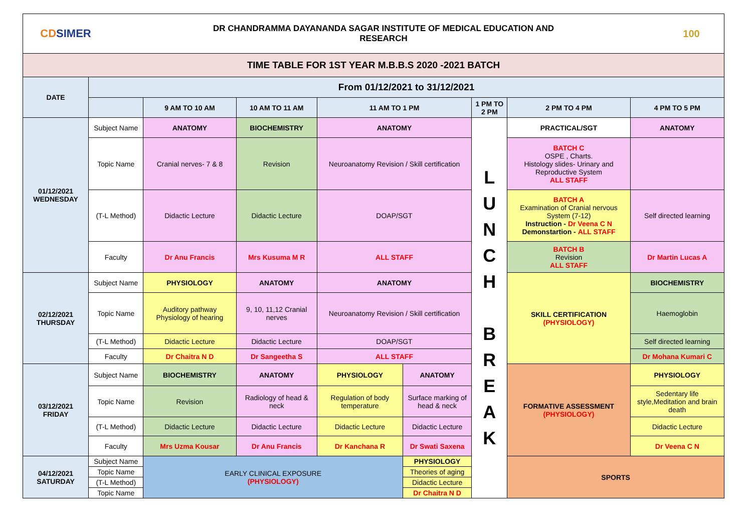CDSIMER
DR CHANDRAMMA DAYANANDA SAGAR INSTITUTE OF MEDICAL EDUCATION AND
RESEARCH
100
| TIME TABLE FOR 1ST YEAR M.B.B.S 2020 -2021 BATCH | | | | | | | | |
| --- | --- | --- | --- | --- | --- | --- | --- | --- |
| DATE | From 01/12/2021 to 31/12/2021 | | | | | | | |
| | | 9 AM TO 10 AM | 10 AM TO 11 AM | 11 AM TO 1 PM | | 1 PM TO 2 PM | 2 PM TO 4 PM | 4 PM TO 5 PM |
| 01/12/2021 WEDNESDAY | Subject Name | ANATOMY | BIOCHEMISTRY | ANATOMY | | L U N C H B R E A K | PRACTICAL/SGT | ANATOMY |
| | Topic Name | Cranial nerves- 7 & 8 | Revision | Neuroanatomy Revision / Skill certification | | | BATCH C OSPE , Charts. Histology slides- Urinary and Reproductive System ALL STAFF | |
| | (T-L Method) | Didactic Lecture | Didactic Lecture | DOAP/SGT | | | BATCH A Examination of Cranial nervous System (7-12) Instruction - Dr Veena C N Demonstartion - ALL STAFF | Self directed learning |
| | Faculty | Dr Anu Francis | Mrs Kusuma M R | ALL STAFF | | | BATCH B Revision ALL STAFF | Dr Martin Lucas A |
| 02/12/2021 THURSDAY | Subject Name | PHYSIOLOGY | ANATOMY | ANATOMY | | | SKILL CERTIFICATION (PHYSIOLOGY) | BIOCHEMISTRY |
| | Topic Name | Auditory pathway Physiology of hearing | 9, 10, 11,12 Cranial nerves | Neuroanatomy Revision / Skill certification | | | | Haemoglobin |
| | (T-L Method) | Didactic Lecture | Didactic Lecture | DOAP/SGT | | | | Self directed learning |
| | Faculty | Dr Chaitra N D | Dr Sangeetha S | ALL STAFF | | | | Dr Mohana Kumari C |
| 03/12/2021 FRIDAY | Subject Name | BIOCHEMISTRY | ANATOMY | PHYSIOLOGY | ANATOMY | | FORMATIVE ASSESSMENT (PHYSIOLOGY) | PHYSIOLOGY |
| | Topic Name | Revision | Radiology of head & neck | Regulation of body temperature | Surface marking of head & neck | | | Sedentary life style,Meditation and brain death |
| | (T-L Method) | Didactic Lecture | Didactic Lecture | Didactic Lecture | Didactic Lecture | | | Didactic Lecture |
| | Faculty | Mrs Uzma Kousar | Dr Anu Francis | Dr Kanchana R | Dr Swati Saxena | | | Dr Veena C N |
| 04/12/2021 SATURDAY | Subject Name | EARLY CLINICAL EXPOSURE (PHYSIOLOGY) | | | PHYSIOLOGY | | SPORTS | |
| | Topic Name | | | | Theories of aging | | | |
| | (T-L Method) | | | | Didactic Lecture | | | |
| | Topic Name | | | | Dr Chaitra N D | | | |